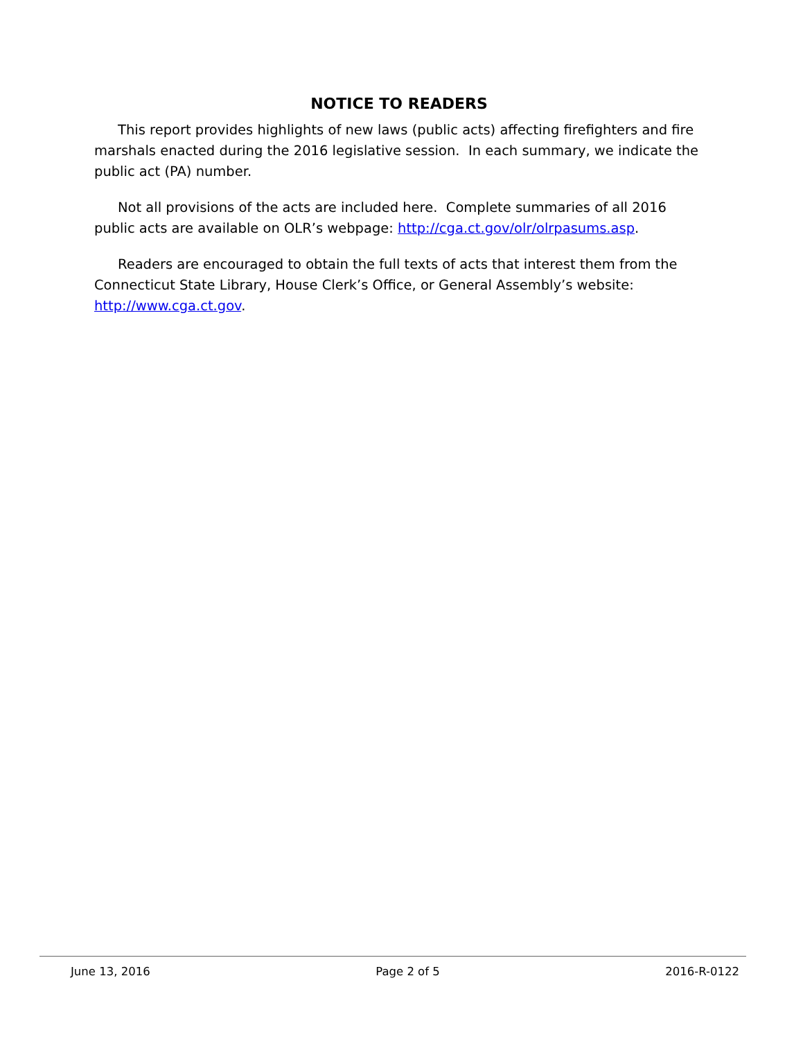NOTICE TO READERS
This report provides highlights of new laws (public acts) affecting firefighters and fire marshals enacted during the 2016 legislative session. In each summary, we indicate the public act (PA) number.
Not all provisions of the acts are included here. Complete summaries of all 2016 public acts are available on OLR’s webpage: http://cga.ct.gov/olr/olrpasums.asp.
Readers are encouraged to obtain the full texts of acts that interest them from the Connecticut State Library, House Clerk’s Office, or General Assembly’s website: http://www.cga.ct.gov.
June 13, 2016 Page 2 of 5 2016-R-0122